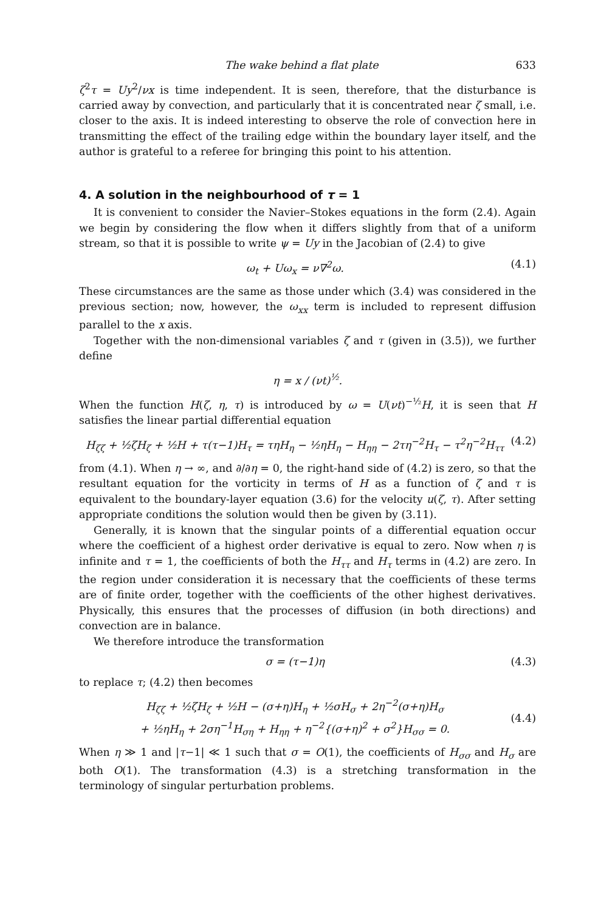The wake behind a flat plate 633
ζ<sup>2</sup>τ = Uy<sup>2</sup>/νx is time independent. It is seen, therefore, that the disturbance is carried away by convection, and particularly that it is concentrated near ζ small, i.e. closer to the axis. It is indeed interesting to observe the role of convection here in transmitting the effect of the trailing edge within the boundary layer itself, and the author is grateful to a referee for bringing this point to his attention.
4. A solution in the neighbourhood of τ = 1
It is convenient to consider the Navier–Stokes equations in the form (2.4). Again we begin by considering the flow when it differs slightly from that of a uniform stream, so that it is possible to write ψ = Uy in the Jacobian of (2.4) to give
ω<sub>t</sub> + Uω<sub>x</sub> = ν∇<sup>2</sup>ω. (4.1)
These circumstances are the same as those under which (3.4) was considered in the previous section; now, however, the ω<sub>xx</sub> term is included to represent diffusion parallel to the x axis.
Together with the non-dimensional variables ζ and τ (given in (3.5)), we further define
η = x / (νt)<sup>½</sup>.
When the function H(ζ, η, τ) is introduced by ω = U(νt)<sup>−½</sup>H, it is seen that H satisfies the linear partial differential equation
H<sub>ζζ</sub> + ½ζH<sub>ζ</sub> + ½H + τ(τ−1)H<sub>τ</sub> = τηH<sub>η</sub> − ½ηH<sub>η</sub> − H<sub>ηη</sub> − 2τη<sup>−2</sup>H<sub>τ</sub> − τ<sup>2</sup>η<sup>−2</sup>H<sub>ττ</sub> (4.2)
from (4.1). When η → ∞, and ∂/∂η = 0, the right-hand side of (4.2) is zero, so that the resultant equation for the vorticity in terms of H as a function of ζ and τ is equivalent to the boundary-layer equation (3.6) for the velocity u(ζ, τ). After setting appropriate conditions the solution would then be given by (3.11).
Generally, it is known that the singular points of a differential equation occur where the coefficient of a highest order derivative is equal to zero. Now when η is infinite and τ = 1, the coefficients of both the H<sub>ττ</sub> and H<sub>τ</sub> terms in (4.2) are zero. In the region under consideration it is necessary that the coefficients of these terms are of finite order, together with the coefficients of the other highest derivatives. Physically, this ensures that the processes of diffusion (in both directions) and convection are in balance.
We therefore introduce the transformation
σ = (τ−1)η (4.3)
to replace τ; (4.2) then becomes
H<sub>ζζ</sub> + ½ζH<sub>ζ</sub> + ½H − (σ+η)H<sub>η</sub> + ½σH<sub>σ</sub> + 2η<sup>−2</sup>(σ+η)H<sub>σ</sub>
+ ½ηH<sub>η</sub> + 2ση<sup>−1</sup>H<sub>ση</sub> + H<sub>ηη</sub> + η<sup>−2</sup>{(σ+η)<sup>2</sup> + σ<sup>2</sup>}H<sub>σσ</sub> = 0.
(4.4)
When η ≫ 1 and |τ−1| ≪ 1 such that σ = O(1), the coefficients of H<sub>σσ</sub> and H<sub>σ</sub> are both O(1). The transformation (4.3) is a stretching transformation in the terminology of singular perturbation problems.